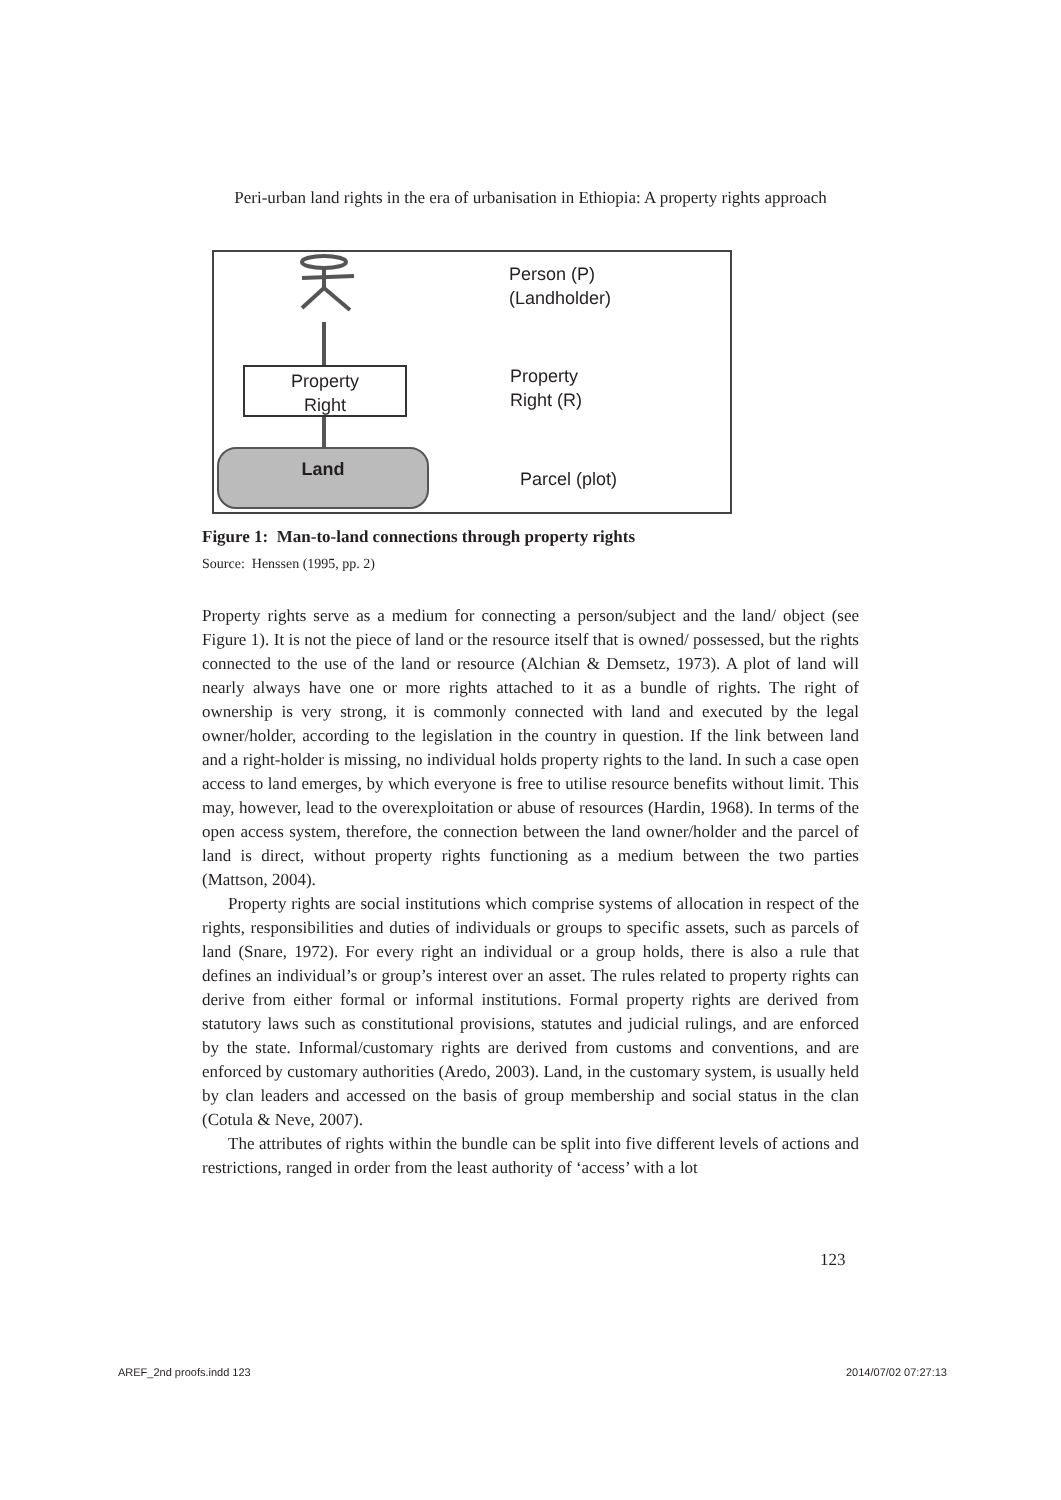Peri-urban land rights in the era of urbanisation in Ethiopia: A property rights approach
Property
Right
Land
Person (P)
(Landholder)
Property
Right (R)
Parcel (plot)
Figure 1: Man-to-land connections through property rights
Source: Henssen (1995, pp. 2)
Property rights serve as a medium for connecting a person/subject and the land/ object (see Figure 1). It is not the piece of land or the resource itself that is owned/ possessed, but the rights connected to the use of the land or resource (Alchian & Demsetz, 1973). A plot of land will nearly always have one or more rights attached to it as a bundle of rights. The right of ownership is very strong, it is commonly connected with land and executed by the legal owner/holder, according to the legislation in the country in question. If the link between land and a right-holder is missing, no individual holds property rights to the land. In such a case open access to land emerges, by which everyone is free to utilise resource benefits without limit. This may, however, lead to the overexploitation or abuse of resources (Hardin, 1968). In terms of the open access system, therefore, the connection between the land owner/holder and the parcel of land is direct, without property rights functioning as a medium between the two parties (Mattson, 2004).
Property rights are social institutions which comprise systems of allocation in respect of the rights, responsibilities and duties of individuals or groups to specific assets, such as parcels of land (Snare, 1972). For every right an individual or a group holds, there is also a rule that defines an individual’s or group’s interest over an asset. The rules related to property rights can derive from either formal or informal institutions. Formal property rights are derived from statutory laws such as constitutional provisions, statutes and judicial rulings, and are enforced by the state. Informal/customary rights are derived from customs and conventions, and are enforced by customary authorities (Aredo, 2003). Land, in the customary system, is usually held by clan leaders and accessed on the basis of group membership and social status in the clan (Cotula & Neve, 2007).
The attributes of rights within the bundle can be split into five different levels of actions and restrictions, ranged in order from the least authority of ‘access’ with a lot
123
AREF_2nd proofs.indd 123 2014/07/02 07:27:13